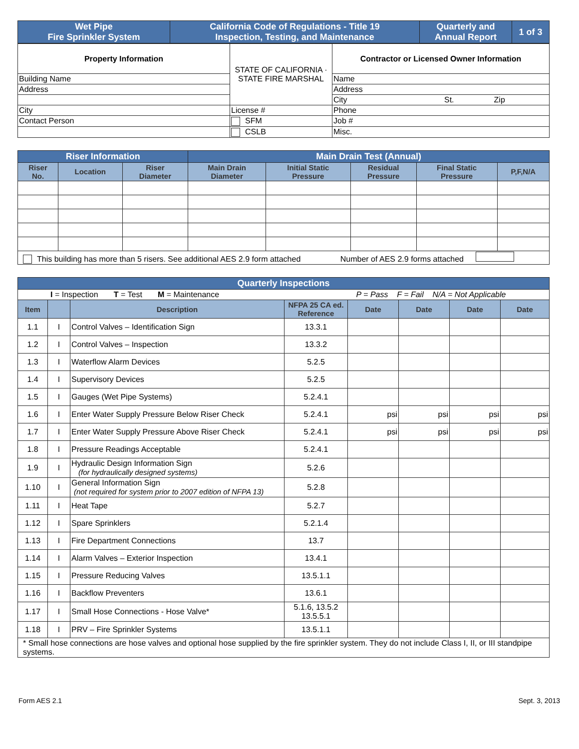| Wet Pipe Fire Sprinkler System | California Code of Regulations - Title 19 Inspection, Testing, and Maintenance | Quarterly and Annual Report | 1 of 3 |
| Property Information | STATE OF CALIFORNIA · STATE FIRE MARSHAL | Contractor or Licensed Owner Information |
| Building Name | | Name |
| Address | | Address |
| | | City St. Zip |
| City | License # | Phone |
| Contact Person | SFM | Job # |
| | CSLB | Misc. |
| Riser Information | | | Main Drain Test (Annual) | | | | |
| Riser No. | Location | Riser Diameter | Main Drain Diameter | Initial Static Pressure | Residual Pressure | Final Static Pressure | P,F,N/A |
| This building has more than 5 risers. See additional AES 2.9 form attached Number of AES 2.9 forms attached | | | | | | | |
| Quarterly Inspections | | | | | | | |
| I = Inspection T = Test M = Maintenance P = Pass F = Fail N/A = Not Applicable | | | | | | | |
| Item | | Description | NFPA 25 CA ed. Reference | Date | Date | Date | Date |
| 1.1 | I | Control Valves – Identification Sign | 13.3.1 | | | | |
| 1.2 | I | Control Valves – Inspection | 13.3.2 | | | | |
| 1.3 | I | Waterflow Alarm Devices | 5.2.5 | | | | |
| 1.4 | I | Supervisory Devices | 5.2.5 | | | | |
| 1.5 | I | Gauges (Wet Pipe Systems) | 5.2.4.1 | | | | |
| 1.6 | I | Enter Water Supply Pressure Below Riser Check | 5.2.4.1 | psi | psi | psi | psi |
| 1.7 | I | Enter Water Supply Pressure Above Riser Check | 5.2.4.1 | psi | psi | psi | psi |
| 1.8 | I | Pressure Readings Acceptable | 5.2.4.1 | | | | |
| 1.9 | I | Hydraulic Design Information Sign (for hydraulically designed systems) | 5.2.6 | | | | |
| 1.10 | I | General Information Sign (not required for system prior to 2007 edition of NFPA 13) | 5.2.8 | | | | |
| 1.11 | I | Heat Tape | 5.2.7 | | | | |
| 1.12 | I | Spare Sprinklers | 5.2.1.4 | | | | |
| 1.13 | I | Fire Department Connections | 13.7 | | | | |
| 1.14 | I | Alarm Valves – Exterior Inspection | 13.4.1 | | | | |
| 1.15 | I | Pressure Reducing Valves | 13.5.1.1 | | | | |
| 1.16 | I | Backflow Preventers | 13.6.1 | | | | |
| 1.17 | I | Small Hose Connections - Hose Valve* | 5.1.6, 13.5.2 13.5.5.1 | | | | |
| 1.18 | I | PRV – Fire Sprinkler Systems | 13.5.1.1 | | | | |
| * Small hose connections are hose valves and optional hose supplied by the fire sprinkler system. They do not include Class I, II, or III standpipe systems. | | | | | | | |
Form AES 2.1 Sept. 3, 2013